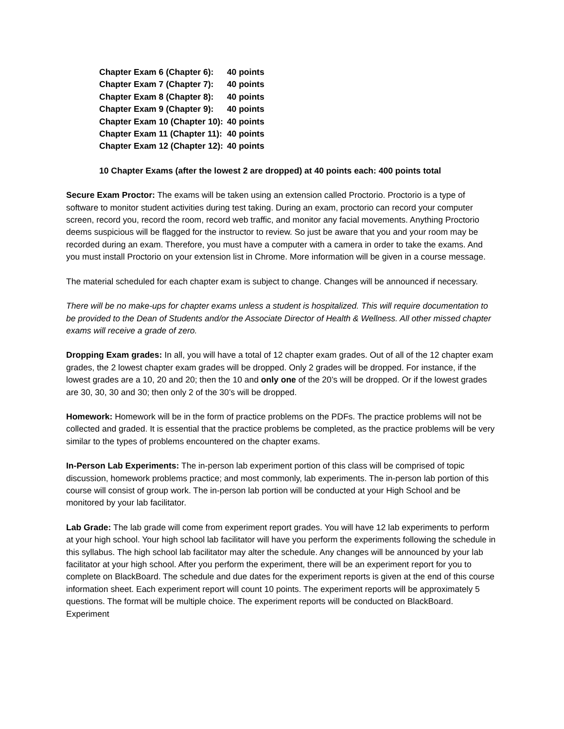| Chapter Exam 6 (Chapter 6): | 40 points |
| Chapter Exam 7 (Chapter 7): | 40 points |
| Chapter Exam 8 (Chapter 8): | 40 points |
| Chapter Exam 9 (Chapter 9): | 40 points |
| Chapter Exam 10 (Chapter 10): | 40 points |
| Chapter Exam 11 (Chapter 11): | 40 points |
| Chapter Exam 12 (Chapter 12): | 40 points |
10 Chapter Exams (after the lowest 2 are dropped) at 40 points each: 400 points total
Secure Exam Proctor: The exams will be taken using an extension called Proctorio. Proctorio is a type of software to monitor student activities during test taking. During an exam, proctorio can record your computer screen, record you, record the room, record web traffic, and monitor any facial movements. Anything Proctorio deems suspicious will be flagged for the instructor to review. So just be aware that you and your room may be recorded during an exam. Therefore, you must have a computer with a camera in order to take the exams. And you must install Proctorio on your extension list in Chrome. More information will be given in a course message.
The material scheduled for each chapter exam is subject to change. Changes will be announced if necessary.
There will be no make-ups for chapter exams unless a student is hospitalized. This will require documentation to be provided to the Dean of Students and/or the Associate Director of Health & Wellness. All other missed chapter exams will receive a grade of zero.
Dropping Exam grades: In all, you will have a total of 12 chapter exam grades. Out of all of the 12 chapter exam grades, the 2 lowest chapter exam grades will be dropped. Only 2 grades will be dropped. For instance, if the lowest grades are a 10, 20 and 20; then the 10 and only one of the 20’s will be dropped. Or if the lowest grades are 30, 30, 30 and 30; then only 2 of the 30’s will be dropped.
Homework: Homework will be in the form of practice problems on the PDFs. The practice problems will not be collected and graded. It is essential that the practice problems be completed, as the practice problems will be very similar to the types of problems encountered on the chapter exams.
In-Person Lab Experiments: The in-person lab experiment portion of this class will be comprised of topic discussion, homework problems practice; and most commonly, lab experiments. The in-person lab portion of this course will consist of group work. The in-person lab portion will be conducted at your High School and be monitored by your lab facilitator.
Lab Grade: The lab grade will come from experiment report grades. You will have 12 lab experiments to perform at your high school. Your high school lab facilitator will have you perform the experiments following the schedule in this syllabus. The high school lab facilitator may alter the schedule. Any changes will be announced by your lab facilitator at your high school. After you perform the experiment, there will be an experiment report for you to complete on BlackBoard. The schedule and due dates for the experiment reports is given at the end of this course information sheet. Each experiment report will count 10 points. The experiment reports will be approximately 5 questions. The format will be multiple choice. The experiment reports will be conducted on BlackBoard. Experiment